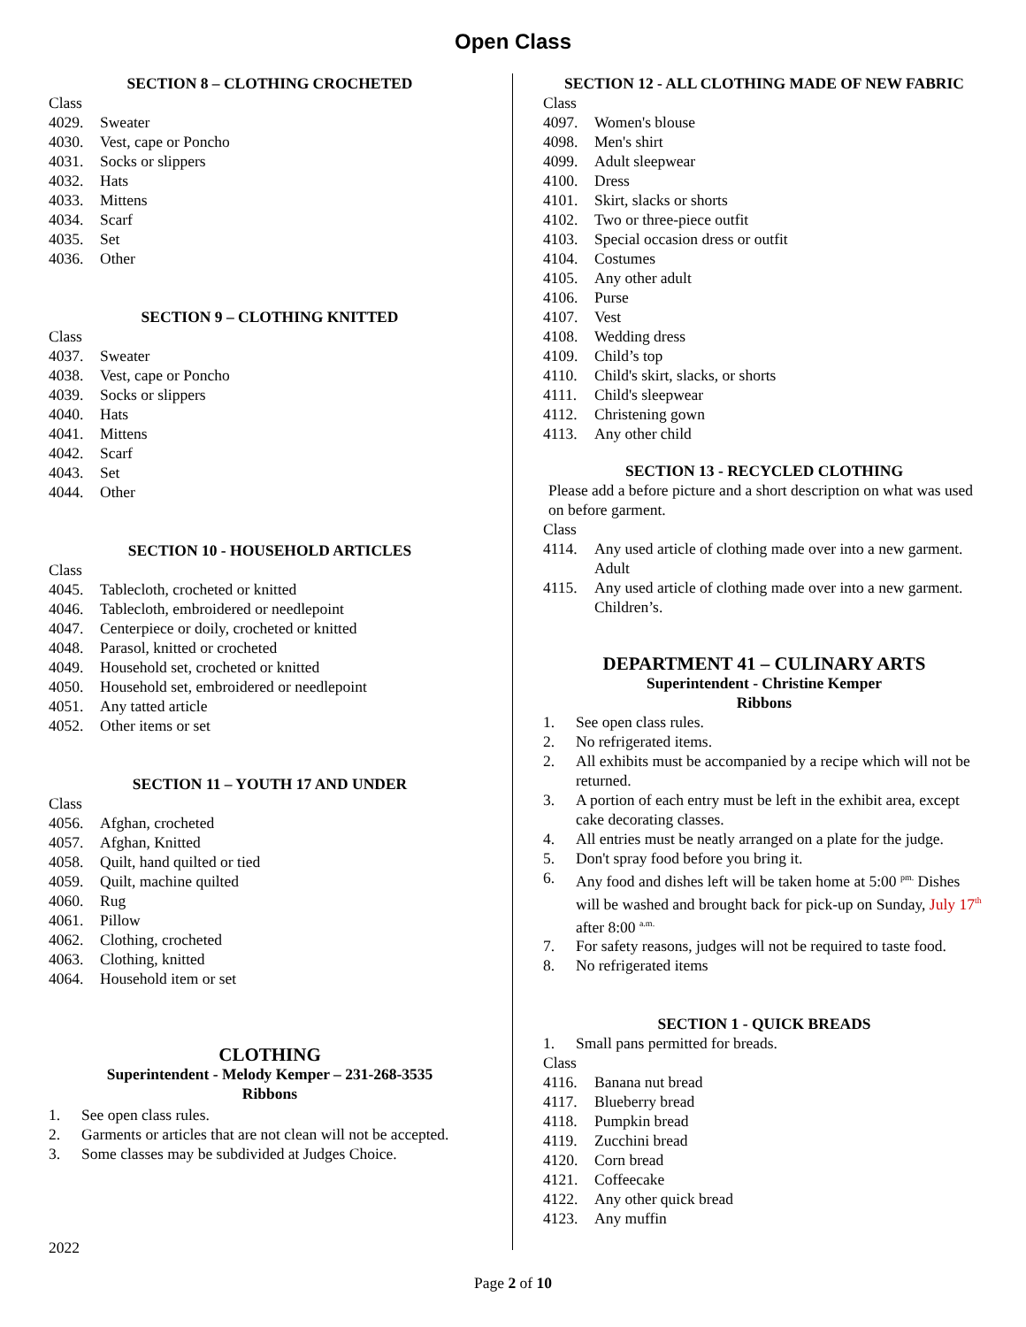Open Class
SECTION 8 – CLOTHING CROCHETED
Class
4029. Sweater
4030. Vest, cape or Poncho
4031. Socks or slippers
4032. Hats
4033. Mittens
4034. Scarf
4035. Set
4036. Other
SECTION 9 – CLOTHING KNITTED
Class
4037. Sweater
4038. Vest, cape or Poncho
4039. Socks or slippers
4040. Hats
4041. Mittens
4042. Scarf
4043. Set
4044. Other
SECTION 10 - HOUSEHOLD ARTICLES
Class
4045. Tablecloth, crocheted or knitted
4046. Tablecloth, embroidered or needlepoint
4047. Centerpiece or doily, crocheted or knitted
4048. Parasol, knitted or crocheted
4049. Household set, crocheted or knitted
4050. Household set, embroidered or needlepoint
4051. Any tatted article
4052. Other items or set
SECTION 11 – YOUTH 17 AND UNDER
Class
4056. Afghan, crocheted
4057. Afghan, Knitted
4058. Quilt, hand quilted or tied
4059. Quilt, machine quilted
4060. Rug
4061. Pillow
4062. Clothing, crocheted
4063. Clothing, knitted
4064. Household item or set
CLOTHING
Superintendent - Melody Kemper – 231-268-3535
Ribbons
1. See open class rules.
2. Garments or articles that are not clean will not be accepted.
3. Some classes may be subdivided at Judges Choice.
2022
SECTION 12 - ALL CLOTHING MADE OF NEW FABRIC
Class
4097. Women's blouse
4098. Men's shirt
4099. Adult sleepwear
4100. Dress
4101. Skirt, slacks or shorts
4102. Two or three-piece outfit
4103. Special occasion dress or outfit
4104. Costumes
4105. Any other adult
4106. Purse
4107. Vest
4108. Wedding dress
4109. Child’s top
4110. Child's skirt, slacks, or shorts
4111. Child's sleepwear
4112. Christening gown
4113. Any other child
SECTION 13 - RECYCLED CLOTHING
Please add a before picture and a short description on what was used on before garment.
Class
4114. Any used article of clothing made over into a new garment. Adult
4115. Any used article of clothing made over into a new garment. Children’s.
DEPARTMENT 41 – CULINARY ARTS
Superintendent - Christine Kemper
Ribbons
1. See open class rules.
2. No refrigerated items.
2. All exhibits must be accompanied by a recipe which will not be returned.
3. A portion of each entry must be left in the exhibit area, except cake decorating classes.
4. All entries must be neatly arranged on a plate for the judge.
5. Don't spray food before you bring it.
6. Any food and dishes left will be taken home at 5:00 <sup>pm.</sup> Dishes will be washed and brought back for pick-up on Sunday, July 17<sup>th</sup> after 8:00 <sup>a.m.</sup>
7. For safety reasons, judges will not be required to taste food.
8. No refrigerated items
SECTION 1 - QUICK BREADS
1. Small pans permitted for breads.
Class
4116. Banana nut bread
4117. Blueberry bread
4118. Pumpkin bread
4119. Zucchini bread
4120. Corn bread
4121. Coffeecake
4122. Any other quick bread
4123. Any muffin
Page 2 of 10